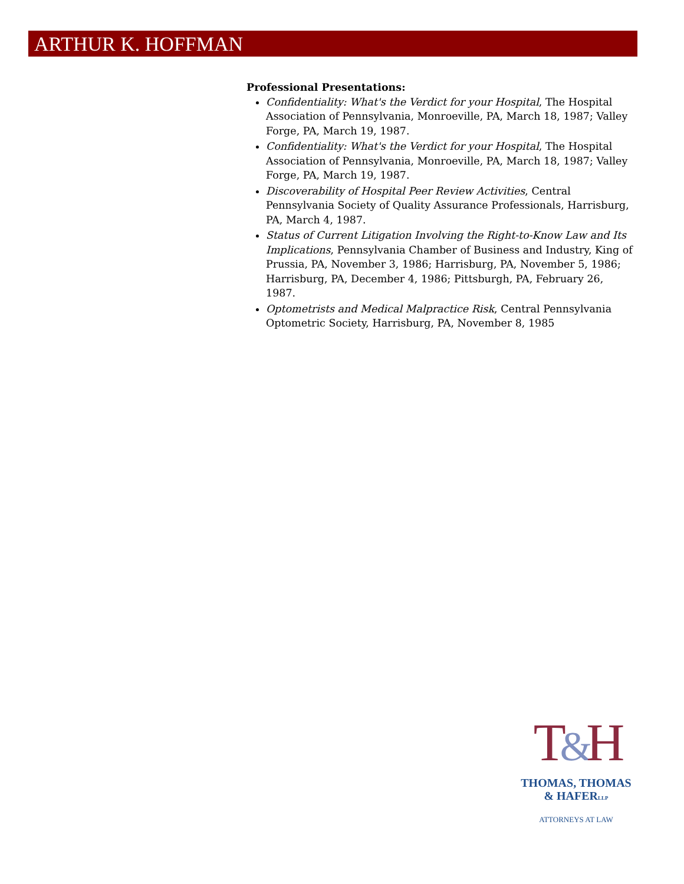ARTHUR K. HOFFMAN
Professional Presentations:
Confidentiality: What's the Verdict for your Hospital, The Hospital Association of Pennsylvania, Monroeville, PA, March 18, 1987; Valley Forge, PA, March 19, 1987.
Confidentiality: What's the Verdict for your Hospital, The Hospital Association of Pennsylvania, Monroeville, PA, March 18, 1987; Valley Forge, PA, March 19, 1987.
Discoverability of Hospital Peer Review Activities, Central Pennsylvania Society of Quality Assurance Professionals, Harrisburg, PA, March 4, 1987.
Status of Current Litigation Involving the Right-to-Know Law and Its Implications, Pennsylvania Chamber of Business and Industry, King of Prussia, PA, November 3, 1986; Harrisburg, PA, November 5, 1986; Harrisburg, PA, December 4, 1986; Pittsburgh, PA, February 26, 1987.
Optometrists and Medical Malpractice Risk, Central Pennsylvania Optometric Society, Harrisburg, PA, November 8, 1985
T&H
THOMAS, THOMAS
& HAFERLLP
ATTORNEYS AT LAW